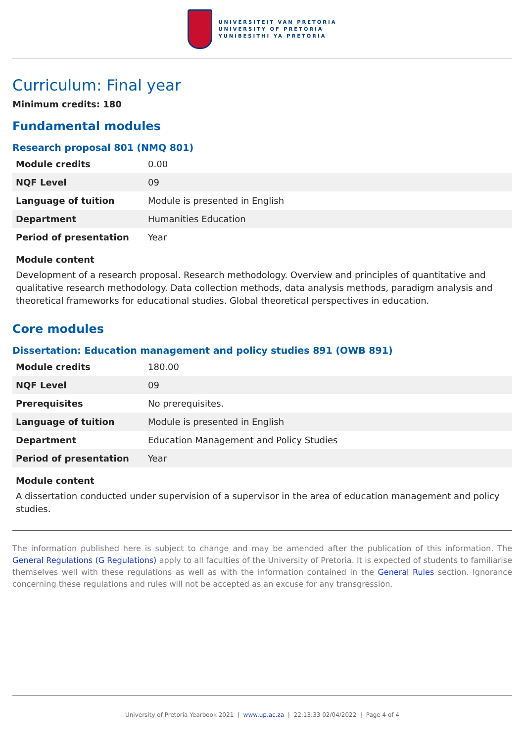UNIVERSITEIT VAN PRETORIA
UNIVERSITY OF PRETORIA
YUNIBESITHI YA PRETORIA
Curriculum: Final year
Minimum credits: 180
Fundamental modules
Research proposal 801 (NMQ 801)
| Module credits | 0.00 |
| NQF Level | 09 |
| Language of tuition | Module is presented in English |
| Department | Humanities Education |
| Period of presentation | Year |
Module content
Development of a research proposal. Research methodology. Overview and principles of quantitative and qualitative research methodology. Data collection methods, data analysis methods, paradigm analysis and theoretical frameworks for educational studies. Global theoretical perspectives in education.
Core modules
Dissertation: Education management and policy studies 891 (OWB 891)
| Module credits | 180.00 |
| NQF Level | 09 |
| Prerequisites | No prerequisites. |
| Language of tuition | Module is presented in English |
| Department | Education Management and Policy Studies |
| Period of presentation | Year |
Module content
A dissertation conducted under supervision of a supervisor in the area of education management and policy studies.
The information published here is subject to change and may be amended after the publication of this information. The General Regulations (G Regulations) apply to all faculties of the University of Pretoria. It is expected of students to familiarise themselves well with these regulations as well as with the information contained in the General Rules section. Ignorance concerning these regulations and rules will not be accepted as an excuse for any transgression.
University of Pretoria Yearbook 2021 | www.up.ac.za | 22:13:33 02/04/2022 | Page 4 of 4